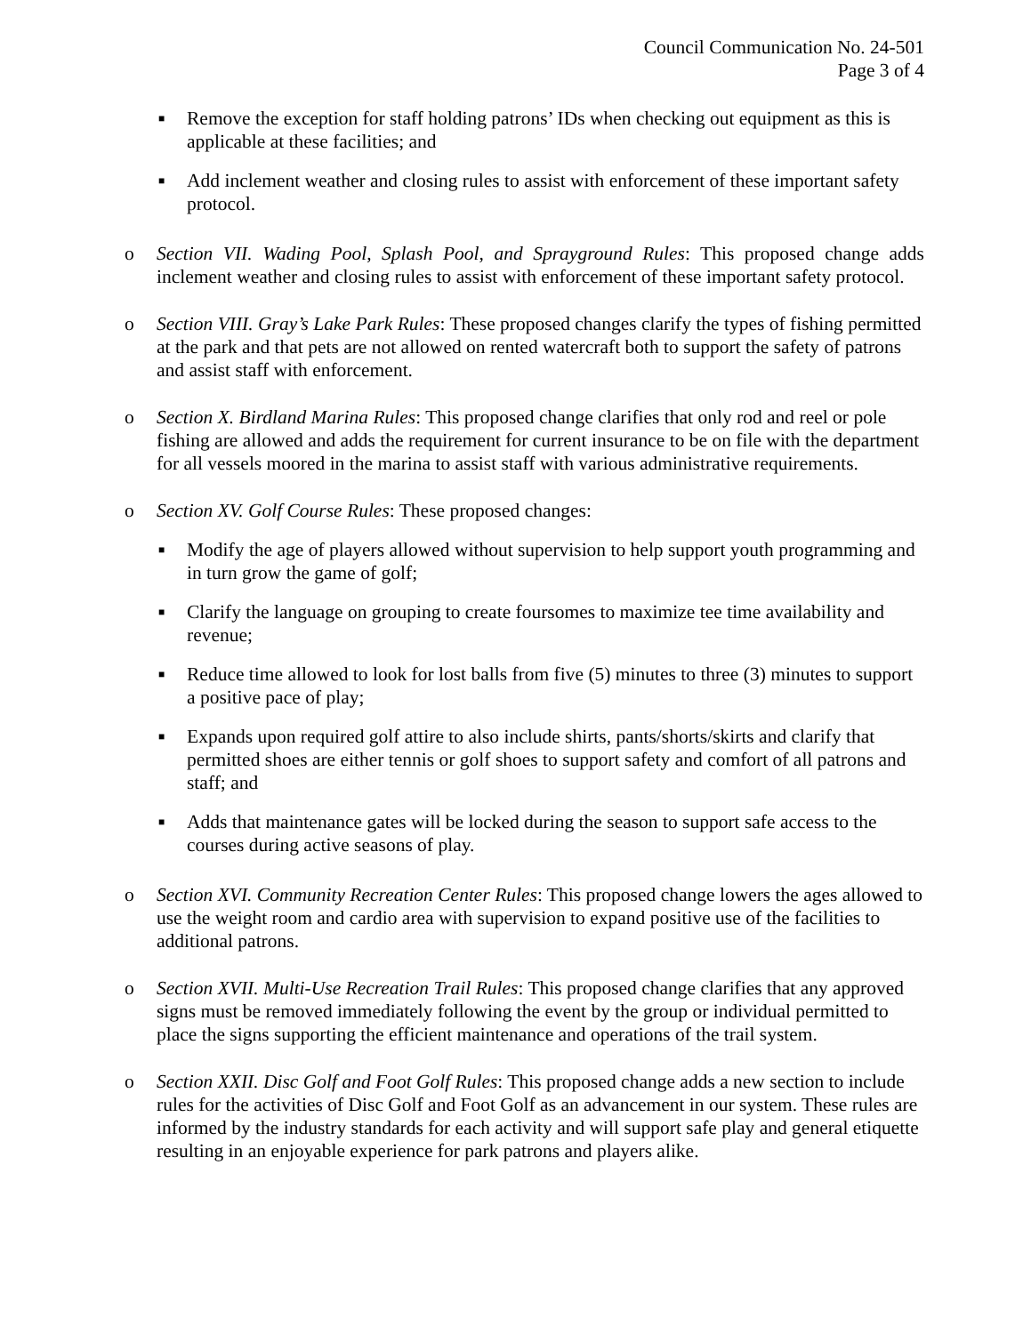Council Communication No. 24-501
Page 3 of 4
■
Remove the exception for staff holding patrons’ IDs when checking out equipment as this is applicable at these facilities; and
■
Add inclement weather and closing rules to assist with enforcement of these important safety protocol.
o Section VII. Wading Pool, Splash Pool, and Sprayground Rules: This proposed change adds inclement weather and closing rules to assist with enforcement of these important safety protocol.
o Section VIII. Gray’s Lake Park Rules: These proposed changes clarify the types of fishing permitted at the park and that pets are not allowed on rented watercraft both to support the safety of patrons and assist staff with enforcement.
o Section X. Birdland Marina Rules: This proposed change clarifies that only rod and reel or pole fishing are allowed and adds the requirement for current insurance to be on file with the department for all vessels moored in the marina to assist staff with various administrative requirements.
o Section XV. Golf Course Rules: These proposed changes:
■
Modify the age of players allowed without supervision to help support youth programming and in turn grow the game of golf;
■
Clarify the language on grouping to create foursomes to maximize tee time availability and revenue;
■
Reduce time allowed to look for lost balls from five (5) minutes to three (3) minutes to support a positive pace of play;
■
Expands upon required golf attire to also include shirts, pants/shorts/skirts and clarify that permitted shoes are either tennis or golf shoes to support safety and comfort of all patrons and staff; and
■
Adds that maintenance gates will be locked during the season to support safe access to the courses during active seasons of play.
o Section XVI. Community Recreation Center Rules: This proposed change lowers the ages allowed to use the weight room and cardio area with supervision to expand positive use of the facilities to additional patrons.
o Section XVII. Multi-Use Recreation Trail Rules: This proposed change clarifies that any approved signs must be removed immediately following the event by the group or individual permitted to place the signs supporting the efficient maintenance and operations of the trail system.
o Section XXII. Disc Golf and Foot Golf Rules: This proposed change adds a new section to include rules for the activities of Disc Golf and Foot Golf as an advancement in our system. These rules are informed by the industry standards for each activity and will support safe play and general etiquette resulting in an enjoyable experience for park patrons and players alike.